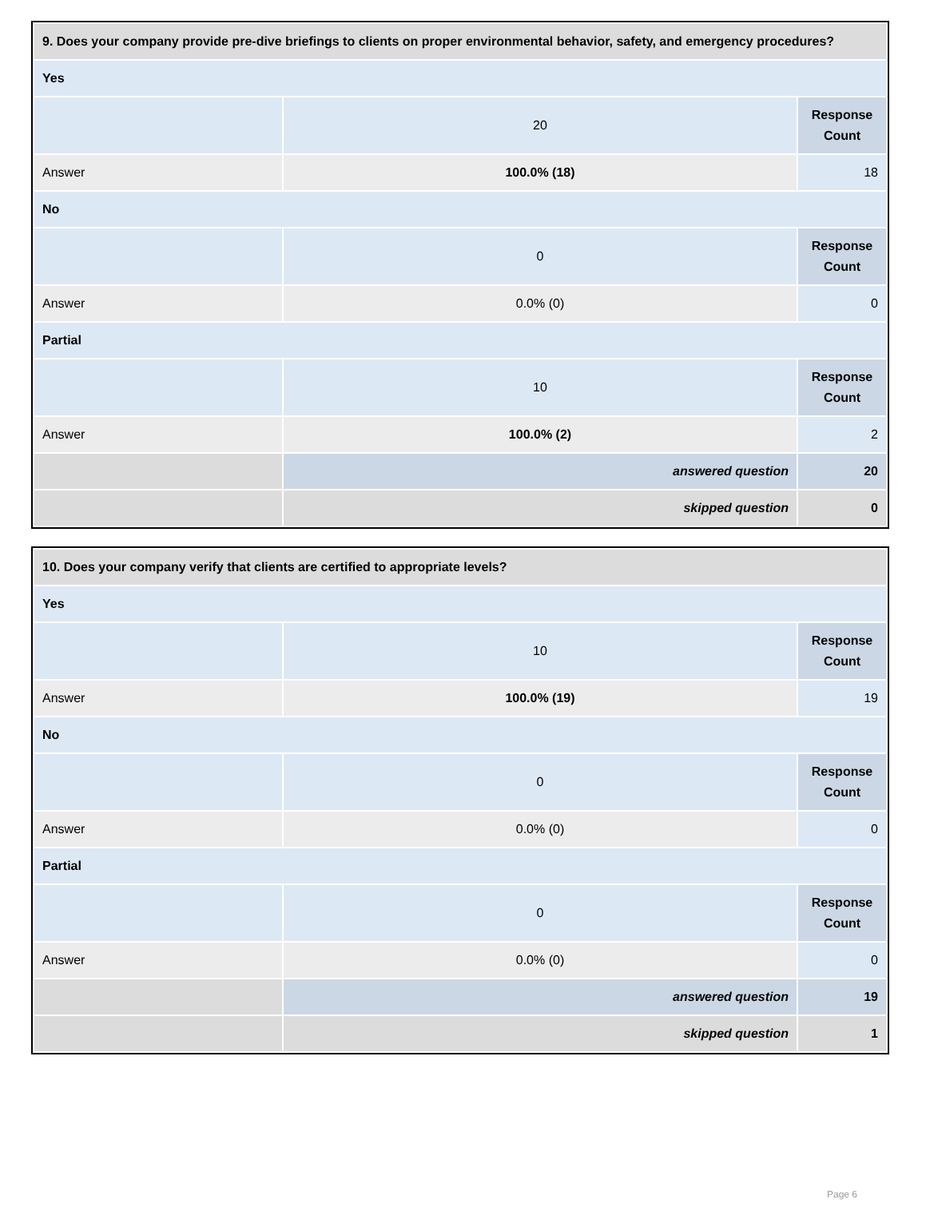| 9. Does your company provide pre-dive briefings to clients on proper environmental behavior, safety, and emergency procedures? | | |
| --- | --- | --- |
| Yes | | |
| | 20 | Response Count |
| Answer | 100.0% (18) | 18 |
| No | | |
| | 0 | Response Count |
| Answer | 0.0% (0) | 0 |
| Partial | | |
| | 10 | Response Count |
| Answer | 100.0% (2) | 2 |
| | answered question | 20 |
| | skipped question | 0 |
| 10. Does your company verify that clients are certified to appropriate levels? | | |
| --- | --- | --- |
| Yes | | |
| | 10 | Response Count |
| Answer | 100.0% (19) | 19 |
| No | | |
| | 0 | Response Count |
| Answer | 0.0% (0) | 0 |
| Partial | | |
| | 0 | Response Count |
| Answer | 0.0% (0) | 0 |
| | answered question | 19 |
| | skipped question | 1 |
Page 6